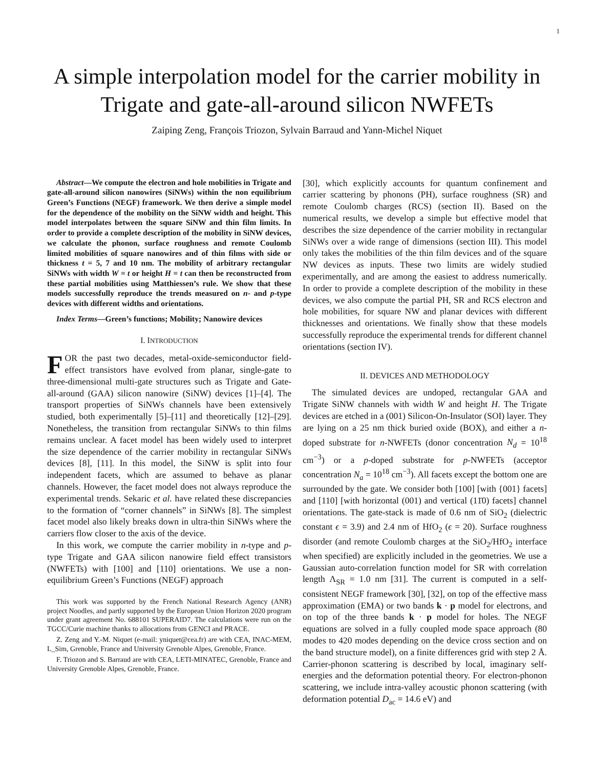1
A simple interpolation model for the carrier mobility in Trigate and gate-all-around silicon NWFETs
Zaiping Zeng, François Triozon, Sylvain Barraud and Yann-Michel Niquet
Abstract—We compute the electron and hole mobilities in Trigate and gate-all-around silicon nanowires (SiNWs) within the non equilibrium Green’s Functions (NEGF) framework. We then derive a simple model for the dependence of the mobility on the SiNW width and height. This model interpolates between the square SiNW and thin film limits. In order to provide a complete description of the mobility in SiNW devices, we calculate the phonon, surface roughness and remote Coulomb limited mobilities of square nanowires and of thin films with side or thickness t = 5, 7 and 10 nm. The mobility of arbitrary rectangular SiNWs with width W = t or height H = t can then be reconstructed from these partial mobilities using Matthiessen’s rule. We show that these models successfully reproduce the trends measured on n- and p-type devices with different widths and orientations.
Index Terms—Green’s functions; Mobility; Nanowire devices
I. INTRODUCTION
FOR the past two decades, metal-oxide-semiconductor field-effect transistors have evolved from planar, single-gate to three-dimensional multi-gate structures such as Trigate and Gate-all-around (GAA) silicon nanowire (SiNW) devices [1]–[4]. The transport properties of SiNWs channels have been extensively studied, both experimentally [5]–[11] and theoretically [12]–[29]. Nonetheless, the transition from rectangular SiNWs to thin films remains unclear. A facet model has been widely used to interpret the size dependence of the carrier mobility in rectangular SiNWs devices [8], [11]. In this model, the SiNW is split into four independent facets, which are assumed to behave as planar channels. However, the facet model does not always reproduce the experimental trends. Sekaric et al. have related these discrepancies to the formation of “corner channels” in SiNWs [8]. The simplest facet model also likely breaks down in ultra-thin SiNWs where the carriers flow closer to the axis of the device.
In this work, we compute the carrier mobility in n-type and p-type Trigate and GAA silicon nanowire field effect transistors (NWFETs) with [100] and [110] orientations. We use a non-equilibrium Green’s Functions (NEGF) approach
This work was supported by the French National Research Agency (ANR) project Noodles, and partly supported by the European Union Horizon 2020 program under grant agreement No. 688101 SUPERAID7. The calculations were run on the TGCC/Curie machine thanks to allocations from GENCI and PRACE.
Z. Zeng and Y.-M. Niquet (e-mail: yniquet@cea.fr) are with CEA, INAC-MEM, L_Sim, Grenoble, France and University Grenoble Alpes, Grenoble, France.
F. Triozon and S. Barraud are with CEA, LETI-MINATEC, Grenoble, France and University Grenoble Alpes, Grenoble, France.
[30], which explicitly accounts for quantum confinement and carrier scattering by phonons (PH), surface roughness (SR) and remote Coulomb charges (RCS) (section II). Based on the numerical results, we develop a simple but effective model that describes the size dependence of the carrier mobility in rectangular SiNWs over a wide range of dimensions (section III). This model only takes the mobilities of the thin film devices and of the square NW devices as inputs. These two limits are widely studied experimentally, and are among the easiest to address numerically. In order to provide a complete description of the mobility in these devices, we also compute the partial PH, SR and RCS electron and hole mobilities, for square NW and planar devices with different thicknesses and orientations. We finally show that these models successfully reproduce the experimental trends for different channel orientations (section IV).
II. DEVICES AND METHODOLOGY
The simulated devices are undoped, rectangular GAA and Trigate SiNW channels with width W and height H. The Trigate devices are etched in a (001) Silicon-On-Insulator (SOI) layer. They are lying on a 25 nm thick buried oxide (BOX), and either a n-doped substrate for n-NWFETs (donor concentration N<sub>d</sub> = 10<sup>18</sup> cm<sup>−3</sup>) or a p-doped substrate for p-NWFETs (acceptor concentration N<sub>a</sub> = 10<sup>18</sup> cm<sup>−3</sup>). All facets except the bottom one are surrounded by the gate. We consider both [100] [with {001} facets] and [110] [with horizontal (001) and vertical (11̄0) facets] channel orientations. The gate-stack is made of 0.6 nm of SiO<sub>2</sub> (dielectric constant ϵ = 3.9) and 2.4 nm of HfO<sub>2</sub> (ϵ = 20). Surface roughness disorder (and remote Coulomb charges at the SiO<sub>2</sub>/HfO<sub>2</sub> interface when specified) are explicitly included in the geometries. We use a Gaussian auto-correlation function model for SR with correlation length Λ<sub>SR</sub> = 1.0 nm [31]. The current is computed in a self-consistent NEGF framework [30], [32], on top of the effective mass approximation (EMA) or two bands k · p model for electrons, and on top of the three bands k · p model for holes. The NEGF equations are solved in a fully coupled mode space approach (80 modes to 420 modes depending on the device cross section and on the band structure model), on a finite differences grid with step 2 Å. Carrier-phonon scattering is described by local, imaginary self-energies and the deformation potential theory. For electron-phonon scattering, we include intra-valley acoustic phonon scattering (with deformation potential D<sub>ac</sub> = 14.6 eV) and